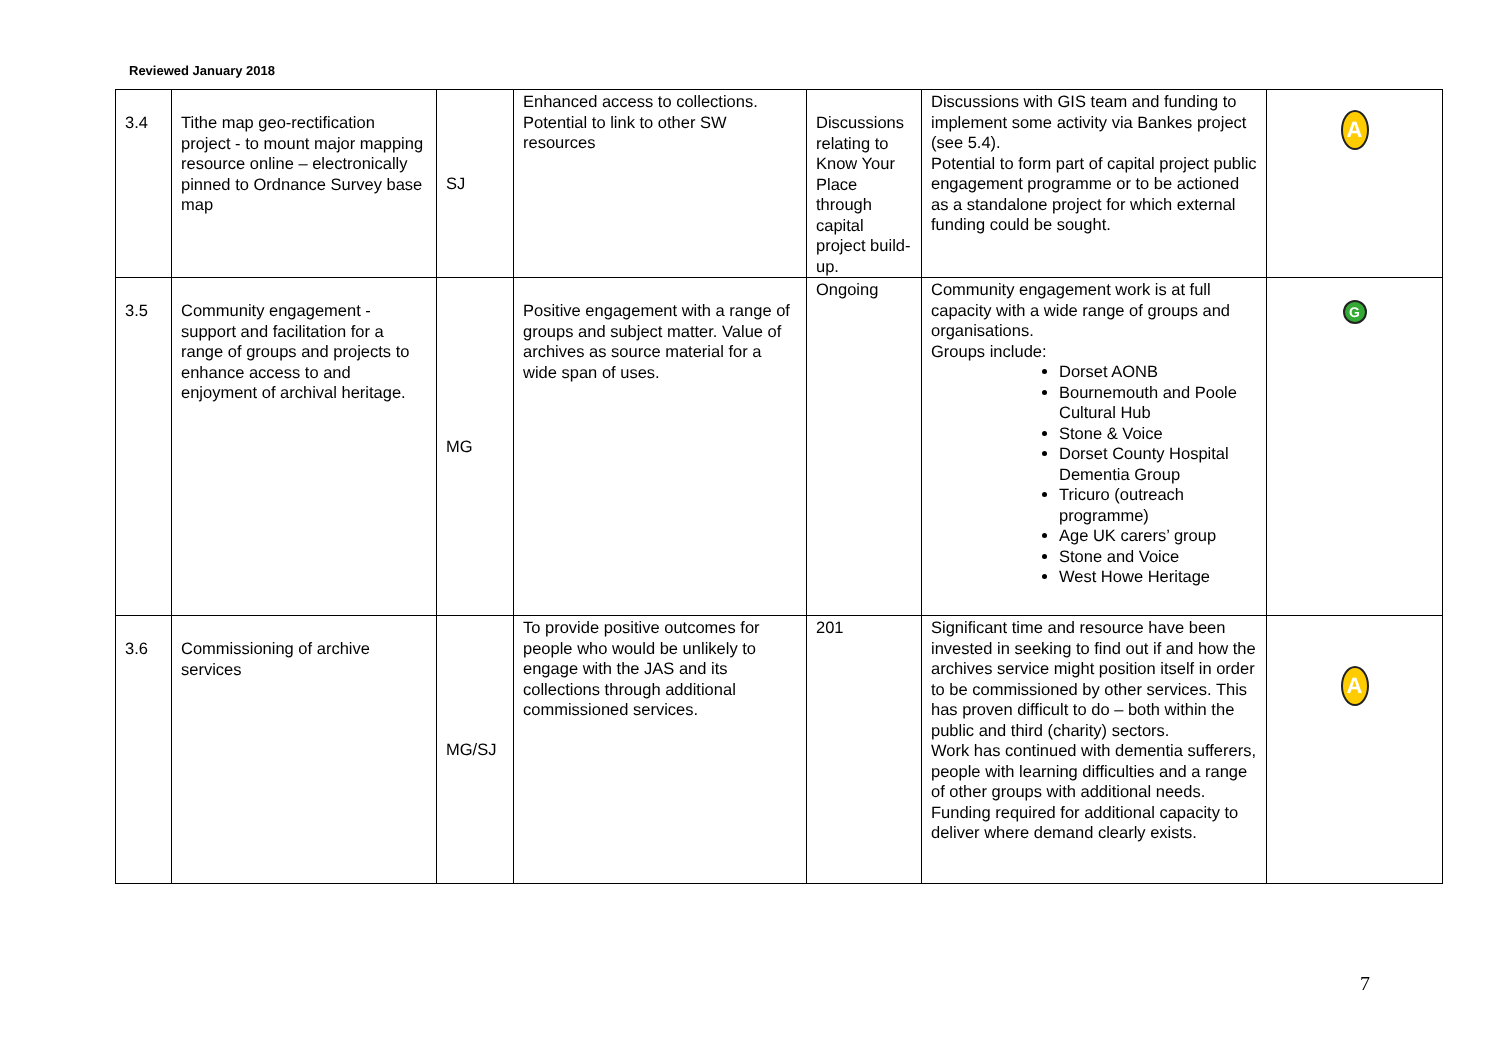Reviewed January 2018
| 3.4 | Tithe map geo-rectification project - to mount major mapping resource online – electronically pinned to Ordnance Survey base map | SJ | Enhanced access to collections. Potential to link to other SW resources | Discussions relating to Know Your Place through capital project build-up. | Discussions with GIS team and funding to implement some activity via Bankes project (see 5.4). Potential to form part of capital project public engagement programme or to be actioned as a standalone project for which external funding could be sought. | A |
| 3.5 | Community engagement - support and facilitation for a range of groups and projects to enhance access to and enjoyment of archival heritage. | MG | Positive engagement with a range of groups and subject matter. Value of archives as source material for a wide span of uses. | Ongoing | Community engagement work is at full capacity with a wide range of groups and organisations. Groups include: Dorset AONB Bournemouth and Poole Cultural Hub Stone & Voice Dorset County Hospital Dementia Group Tricuro (outreach programme) Age UK carers’ group Stone and Voice West Howe Heritage | G |
| 3.6 | Commissioning of archive services | MG/SJ | To provide positive outcomes for people who would be unlikely to engage with the JAS and its collections through additional commissioned services. | 201 | Significant time and resource have been invested in seeking to find out if and how the archives service might position itself in order to be commissioned by other services. This has proven difficult to do – both within the public and third (charity) sectors. Work has continued with dementia sufferers, people with learning difficulties and a range of other groups with additional needs. Funding required for additional capacity to deliver where demand clearly exists. | A |
7